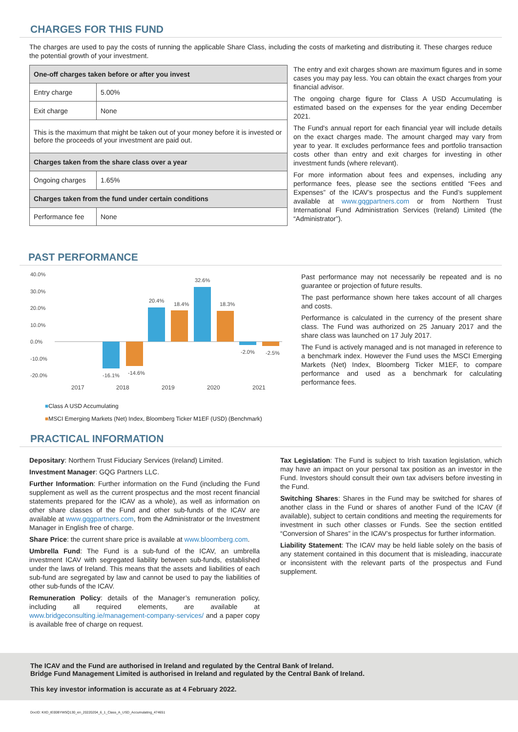CHARGES FOR THIS FUND
The charges are used to pay the costs of running the applicable Share Class, including the costs of marketing and distributing it. These charges reduce the potential growth of your investment.
| One-off charges taken before or after you invest | |
| --- | --- |
| Entry charge | 5.00% |
| Exit charge | None |
| This is the maximum that might be taken out of your money before it is invested or before the proceeds of your investment are paid out. | |
| Charges taken from the share class over a year | |
| Ongoing charges | 1.65% |
| Charges taken from the fund under certain conditions | |
| Performance fee | None |
The entry and exit charges shown are maximum figures and in some cases you may pay less. You can obtain the exact charges from your financial advisor.
The ongoing charge figure for Class A USD Accumulating is estimated based on the expenses for the year ending December 2021.
The Fund's annual report for each financial year will include details on the exact charges made. The amount charged may vary from year to year. It excludes performance fees and portfolio transaction costs other than entry and exit charges for investing in other investment funds (where relevant).
For more information about fees and expenses, including any performance fees, please see the sections entitled “Fees and Expenses” of the ICAV’s prospectus and the Fund’s supplement available at www.gqgpartners.com or from Northern Trust International Fund Administration Services (Ireland) Limited (the “Administrator”).
PAST PERFORMANCE
40.0%
30.0%
20.0%
10.0%
0.0%
-10.0%
-20.0%
-16.1%
-14.6%
20.4%
18.4%
32.6%
18.3%
-2.0%
-2.5%
2017
2018
2019
2020
2021
■Class A USD Accumulating
■MSCI Emerging Markets (Net) Index, Bloomberg Ticker M1EF (USD) (Benchmark)
Past performance may not necessarily be repeated and is no guarantee or projection of future results.
The past performance shown here takes account of all charges and costs.
Performance is calculated in the currency of the present share class. The Fund was authorized on 25 January 2017 and the share class was launched on 17 July 2017.
The Fund is actively managed and is not managed in reference to a benchmark index. However the Fund uses the MSCI Emerging Markets (Net) Index, Bloomberg Ticker M1EF, to compare performance and used as a benchmark for calculating performance fees.
PRACTICAL INFORMATION
Depositary: Northern Trust Fiduciary Services (Ireland) Limited.
Investment Manager: GQG Partners LLC.
Further Information: Further information on the Fund (including the Fund supplement as well as the current prospectus and the most recent financial statements prepared for the ICAV as a whole), as well as information on other share classes of the Fund and other sub-funds of the ICAV are available at www.gqgpartners.com, from the Administrator or the Investment Manager in English free of charge.
Share Price: the current share price is available at www.bloomberg.com.
Umbrella Fund: The Fund is a sub-fund of the ICAV, an umbrella investment ICAV with segregated liability between sub-funds, established under the laws of Ireland. This means that the assets and liabilities of each sub-fund are segregated by law and cannot be used to pay the liabilities of other sub-funds of the ICAV.
Remuneration Policy: details of the Manager’s remuneration policy, including all required elements, are available at www.bridgeconsulting.ie/management-company-services/ and a paper copy is available free of charge on request.
Tax Legislation: The Fund is subject to Irish taxation legislation, which may have an impact on your personal tax position as an investor in the Fund. Investors should consult their own tax advisers before investing in the Fund.
Switching Shares: Shares in the Fund may be switched for shares of another class in the Fund or shares of another Fund of the ICAV (if available), subject to certain conditions and meeting the requirements for investment in such other classes or Funds. See the section entitled “Conversion of Shares” in the ICAV’s prospectus for further information.
Liability Statement: The ICAV may be held liable solely on the basis of any statement contained in this document that is misleading, inaccurate or inconsistent with the relevant parts of the prospectus and Fund supplement.
The ICAV and the Fund are authorised in Ireland and regulated by the Central Bank of Ireland.
Bridge Fund Management Limited is authorised in Ireland and regulated by the Central Bank of Ireland.
This key investor information is accurate as at 4 February 2022.
DocID: KIID_IE00BYW5Q130_en_20220204_6_1_Class_A_USD_Accumulating_474651